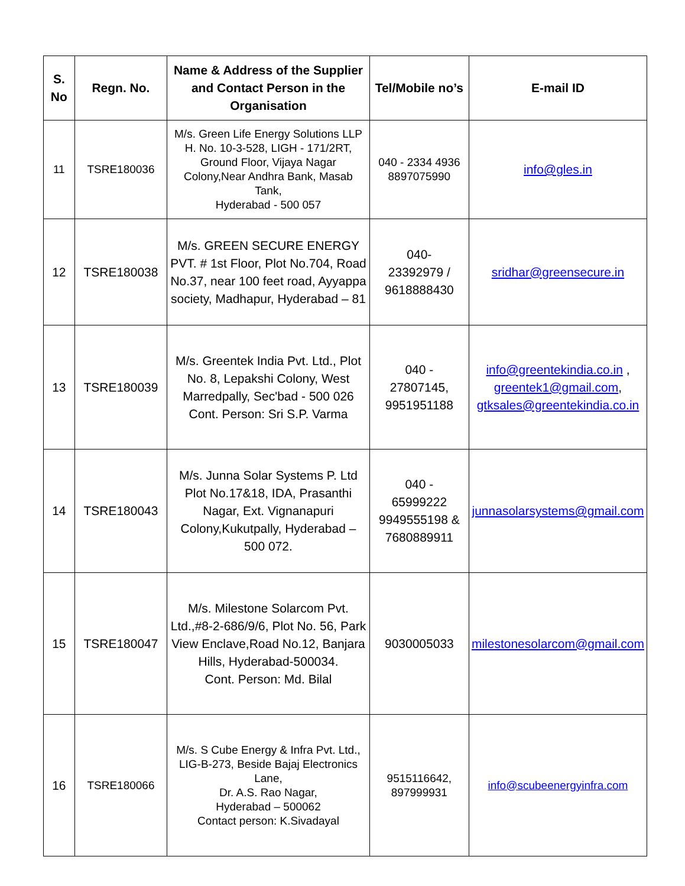| S. No | Regn. No. | Name & Address of the Supplier and Contact Person in the Organisation | Tel/Mobile no’s | E-mail ID |
| --- | --- | --- | --- | --- |
| 11 | TSRE180036 | M/s. Green Life Energy Solutions LLP H. No. 10-3-528, LIGH - 171/2RT, Ground Floor, Vijaya Nagar Colony,Near Andhra Bank, Masab Tank, Hyderabad - 500 057 | 040 - 2334 4936 8897075990 | info@gles.in |
| 12 | TSRE180038 | M/s. GREEN SECURE ENERGY PVT. # 1st Floor, Plot No.704, Road No.37, near 100 feet road, Ayyappa society, Madhapur, Hyderabad – 81 | 040- 23392979 / 9618888430 | sridhar@greensecure.in |
| 13 | TSRE180039 | M/s. Greentek India Pvt. Ltd., Plot No. 8, Lepakshi Colony, West Marredpally, Sec'bad - 500 026 Cont. Person: Sri S.P. Varma | 040 - 27807145, 9951951188 | info@greentekindia.co.in , greentek1@gmail.com , gtksales@greentekindia.co.in |
| 14 | TSRE180043 | M/s. Junna Solar Systems P. Ltd Plot No.17&18, IDA, Prasanthi Nagar, Ext. Vignanapuri Colony,Kukutpally, Hyderabad – 500 072. | 040 - 65999222 9949555198 & 7680889911 | junnasolarsystems@gmail.com |
| 15 | TSRE180047 | M/s. Milestone Solarcom Pvt. Ltd.,#8-2-686/9/6, Plot No. 56, Park View Enclave,Road No.12, Banjara Hills, Hyderabad-500034. Cont. Person: Md. Bilal | 9030005033 | milestonesolarcom@gmail.com |
| 16 | TSRE180066 | M/s. S Cube Energy & Infra Pvt. Ltd., LIG-B-273, Beside Bajaj Electronics Lane, Dr. A.S. Rao Nagar, Hyderabad – 500062 Contact person: K.Sivadayal | 9515116642, 897999931 | info@scubeenergyinfra.com |